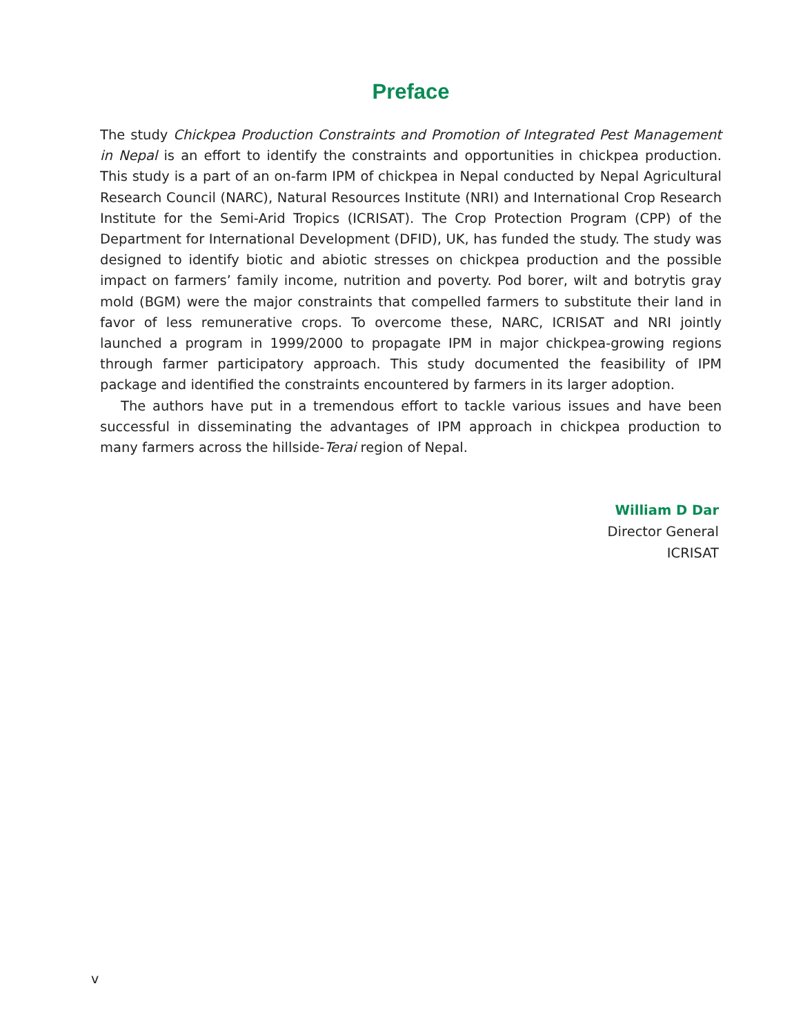Preface
The study Chickpea Production Constraints and Promotion of Integrated Pest Management in Nepal is an effort to identify the constraints and opportunities in chickpea production. This study is a part of an on-farm IPM of chickpea in Nepal conducted by Nepal Agricultural Research Council (NARC), Natural Resources Institute (NRI) and International Crop Research Institute for the Semi-Arid Tropics (ICRISAT). The Crop Protection Program (CPP) of the Department for International Development (DFID), UK, has funded the study. The study was designed to identify biotic and abiotic stresses on chickpea production and the possible impact on farmers’ family income, nutrition and poverty. Pod borer, wilt and botrytis gray mold (BGM) were the major constraints that compelled farmers to substitute their land in favor of less remunerative crops. To overcome these, NARC, ICRISAT and NRI jointly launched a program in 1999/2000 to propagate IPM in major chickpea-growing regions through farmer participatory approach. This study documented the feasibility of IPM package and identified the constraints encountered by farmers in its larger adoption.
The authors have put in a tremendous effort to tackle various issues and have been successful in disseminating the advantages of IPM approach in chickpea production to many farmers across the hillside-Terai region of Nepal.
William D Dar
Director General
ICRISAT
v